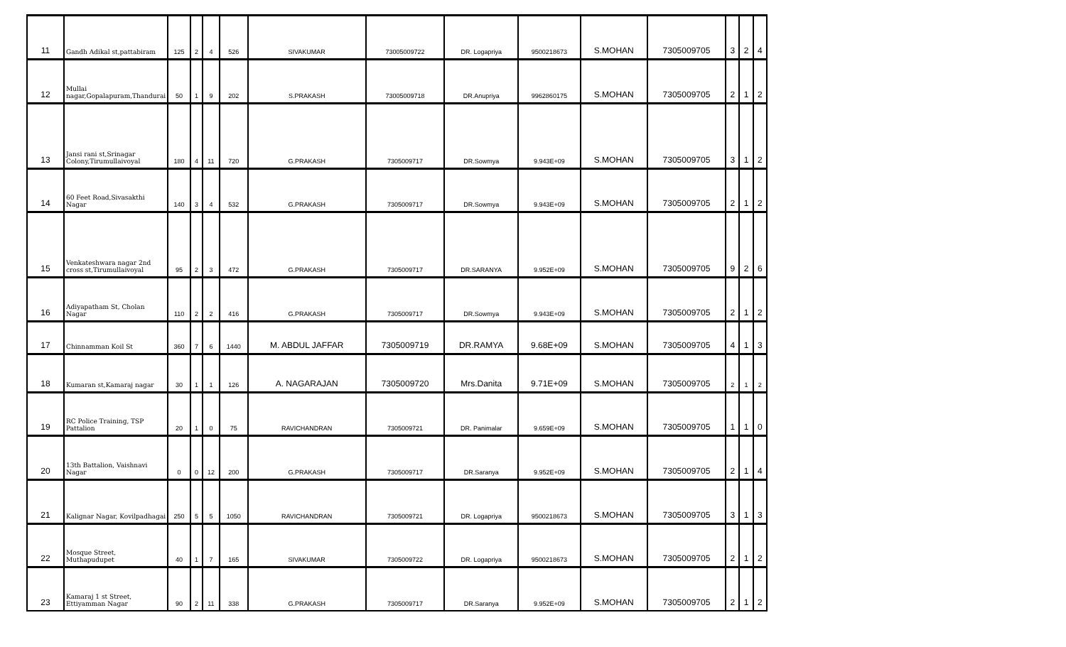| 11 | Gandh Adikal st,pattabiram | 125 | 2 | 4 | 526 | SIVAKUMAR | 73005009722 | DR. Logapriya | 9500218673 | S.MOHAN | 7305009705 | 3 | 2 | 4 |
| 12 | Mullai nagar,Gopalapuram,Thandurai | 50 | 1 | 9 | 202 | S.PRAKASH | 73005009718 | DR.Anupriya | 9962860175 | S.MOHAN | 7305009705 | 2 | 1 | 2 |
| 13 | Jansi rani st,Srinagar Colony,Tirumullaivoyal | 180 | 4 | 11 | 720 | G.PRAKASH | 7305009717 | DR.Sowmya | 9.943E+09 | S.MOHAN | 7305009705 | 3 | 1 | 2 |
| 14 | 60 Feet Road,Sivasakthi Nagar | 140 | 3 | 4 | 532 | G.PRAKASH | 7305009717 | DR.Sowmya | 9.943E+09 | S.MOHAN | 7305009705 | 2 | 1 | 2 |
| 15 | Venkateshwara nagar 2nd cross st,Tirumullaivoyal | 95 | 2 | 3 | 472 | G.PRAKASH | 7305009717 | DR.SARANYA | 9.952E+09 | S.MOHAN | 7305009705 | 9 | 2 | 6 |
| 16 | Adiyapatham St, Cholan Nagar | 110 | 2 | 2 | 416 | G.PRAKASH | 7305009717 | DR.Sowmya | 9.943E+09 | S.MOHAN | 7305009705 | 2 | 1 | 2 |
| 17 | Chinnamman Koil St | 360 | 7 | 6 | 1440 | M. ABDUL JAFFAR | 7305009719 | DR.RAMYA | 9.68E+09 | S.MOHAN | 7305009705 | 4 | 1 | 3 |
| 18 | Kumaran st,Kamaraj nagar | 30 | 1 | 1 | 126 | A. NAGARAJAN | 7305009720 | Mrs.Danita | 9.71E+09 | S.MOHAN | 7305009705 | 2 | 1 | 2 |
| 19 | RC Police Training, TSP Pattalion | 20 | 1 | 0 | 75 | RAVICHANDRAN | 7305009721 | DR. Panimalar | 9.659E+09 | S.MOHAN | 7305009705 | 1 | 1 | 0 |
| 20 | 13th Battalion, Vaishnavi Nagar | 0 | 0 | 12 | 200 | G.PRAKASH | 7305009717 | DR.Saranya | 9.952E+09 | S.MOHAN | 7305009705 | 2 | 1 | 4 |
| 21 | Kalignar Nagar, Kovilpadhagai | 250 | 5 | 5 | 1050 | RAVICHANDRAN | 7305009721 | DR. Logapriya | 9500218673 | S.MOHAN | 7305009705 | 3 | 1 | 3 |
| 22 | Mosque Street, Muthapudupet | 40 | 1 | 7 | 165 | SIVAKUMAR | 7305009722 | DR. Logapriya | 9500218673 | S.MOHAN | 7305009705 | 2 | 1 | 2 |
| 23 | Kamaraj 1 st Street, Ettiyamman Nagar | 90 | 2 | 11 | 338 | G.PRAKASH | 7305009717 | DR.Saranya | 9.952E+09 | S.MOHAN | 7305009705 | 2 | 1 | 2 |